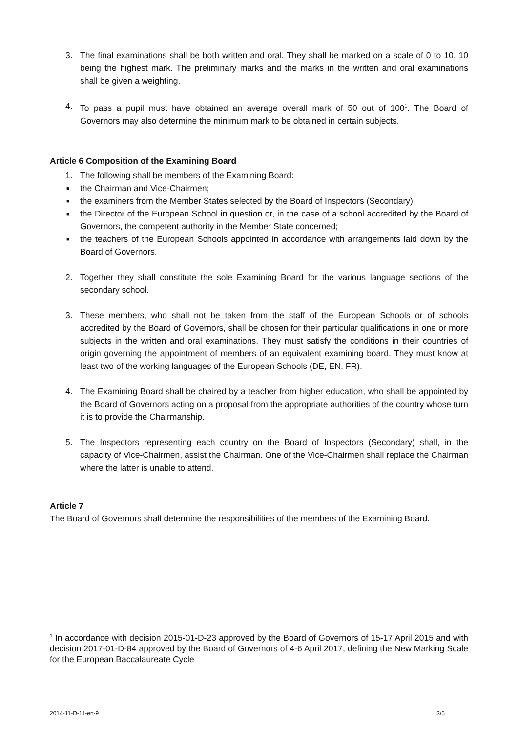3. The final examinations shall be both written and oral. They shall be marked on a scale of 0 to 10, 10 being the highest mark. The preliminary marks and the marks in the written and oral examinations shall be given a weighting.
4. To pass a pupil must have obtained an average overall mark of 50 out of 100<sup>1</sup>. The Board of Governors may also determine the minimum mark to be obtained in certain subjects.
Article 6 Composition of the Examining Board
1. The following shall be members of the Examining Board:
■
the Chairman and Vice-Chairmen;
■
the examiners from the Member States selected by the Board of Inspectors (Secondary);
■
the Director of the European School in question or, in the case of a school accredited by the Board of Governors, the competent authority in the Member State concerned;
■
the teachers of the European Schools appointed in accordance with arrangements laid down by the Board of Governors.
2. Together they shall constitute the sole Examining Board for the various language sections of the secondary school.
3. These members, who shall not be taken from the staff of the European Schools or of schools accredited by the Board of Governors, shall be chosen for their particular qualifications in one or more subjects in the written and oral examinations. They must satisfy the conditions in their countries of origin governing the appointment of members of an equivalent examining board. They must know at least two of the working languages of the European Schools (DE, EN, FR).
4. The Examining Board shall be chaired by a teacher from higher education, who shall be appointed by the Board of Governors acting on a proposal from the appropriate authorities of the country whose turn it is to provide the Chairmanship.
5. The Inspectors representing each country on the Board of Inspectors (Secondary) shall, in the capacity of Vice-Chairmen, assist the Chairman. One of the Vice-Chairmen shall replace the Chairman where the latter is unable to attend.
Article 7
The Board of Governors shall determine the responsibilities of the members of the Examining Board.
<sup>1</sup> In accordance with decision 2015-01-D-23 approved by the Board of Governors of 15-17 April 2015 and with decision 2017-01-D-84 approved by the Board of Governors of 4-6 April 2017, defining the New Marking Scale for the European Baccalaureate Cycle
2014-11-D-11-en-9 3/5